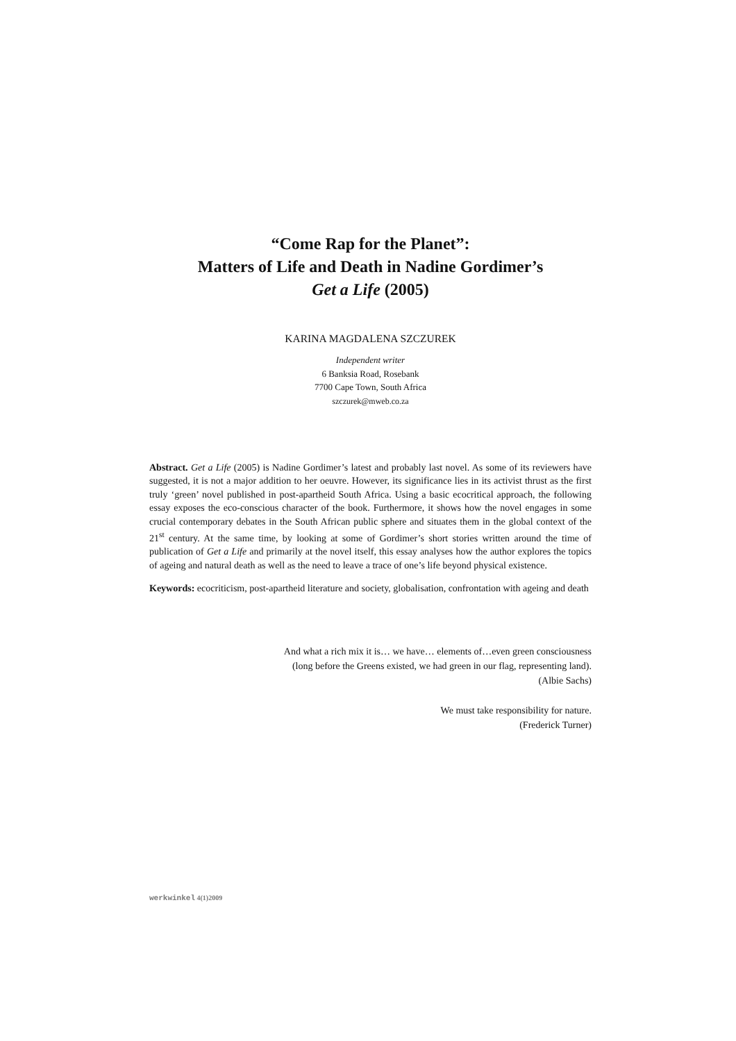“Come Rap for the Planet”:
Matters of Life and Death in Nadine Gordimer’s
Get a Life (2005)
KARINA MAGDALENA SZCZUREK
Independent writer
6 Banksia Road, Rosebank
7700 Cape Town, South Africa
szczurek@mweb.co.za
Abstract. Get a Life (2005) is Nadine Gordimer’s latest and probably last novel. As some of its reviewers have suggested, it is not a major addition to her oeuvre. However, its significance lies in its activist thrust as the first truly ‘green’ novel published in post-apartheid South Africa. Using a basic ecocritical approach, the following essay exposes the eco-conscious character of the book. Furthermore, it shows how the novel engages in some crucial contemporary debates in the South African public sphere and situates them in the global context of the 21<sup>st</sup> century. At the same time, by looking at some of Gordimer’s short stories written around the time of publication of Get a Life and primarily at the novel itself, this essay analyses how the author explores the topics of ageing and natural death as well as the need to leave a trace of one’s life beyond physical existence.
Keywords: ecocriticism, post-apartheid literature and society, globalisation, confrontation with ageing and death
And what a rich mix it is… we have… elements of…even green consciousness
(long before the Greens existed, we had green in our flag, representing land).
(Albie Sachs)
We must take responsibility for nature.
(Frederick Turner)
werkwinkel 4(1)2009